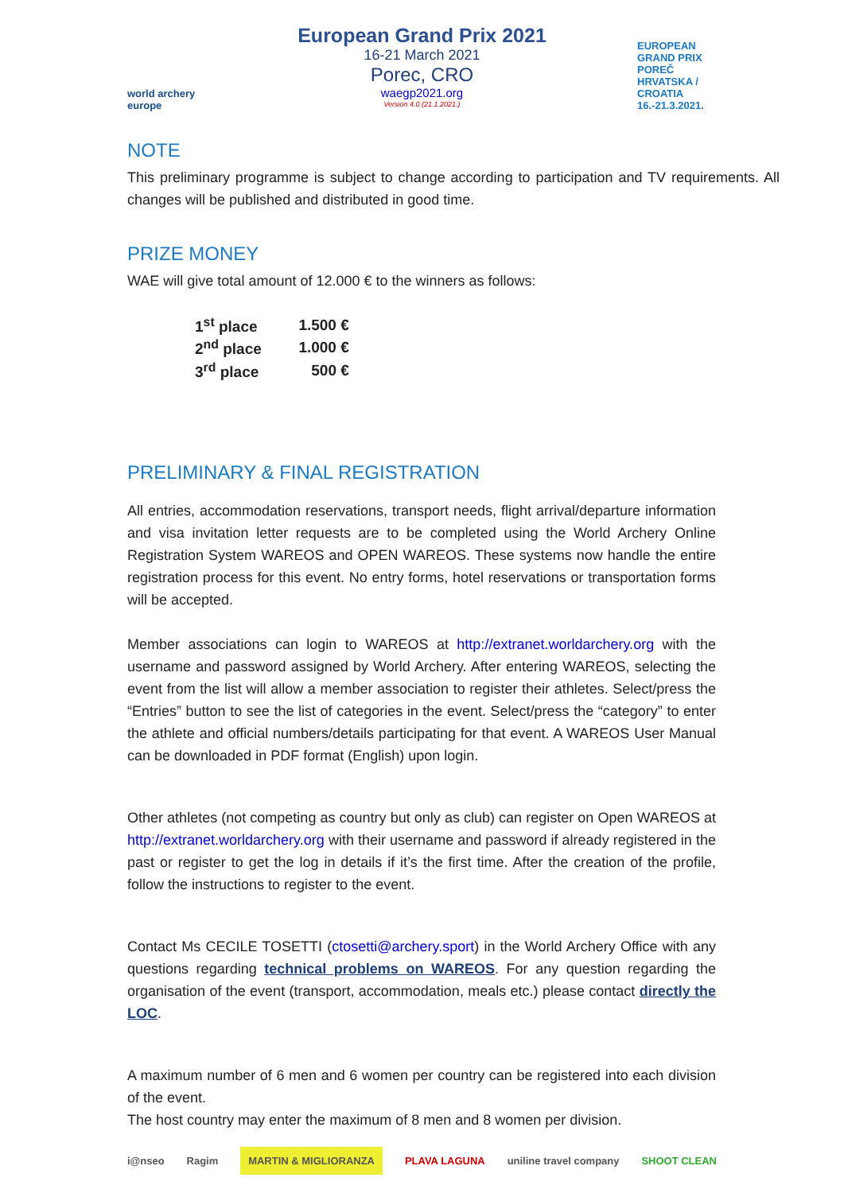world archery europe
European Grand Prix 2021
16-21 March 2021
Porec, CRO
waegp2021.org
Version 4.0 (21.1.2021.)
EUROPEAN GRAND PRIX POREČ HRVATSKA / CROATIA 16.-21.3.2021.
NOTE
This preliminary programme is subject to change according to participation and TV requirements. All changes will be published and distributed in good time.
PRIZE MONEY
WAE will give total amount of 12.000 € to the winners as follows:
| 1<sup>st</sup> place | 1.500 € |
| 2<sup>nd</sup> place | 1.000 € |
| 3<sup>rd</sup> place | 500 € |
PRELIMINARY & FINAL REGISTRATION
All entries, accommodation reservations, transport needs, flight arrival/departure information and visa invitation letter requests are to be completed using the World Archery Online Registration System WAREOS and OPEN WAREOS. These systems now handle the entire registration process for this event. No entry forms, hotel reservations or transportation forms will be accepted.
Member associations can login to WAREOS at http://extranet.worldarchery.org with the username and password assigned by World Archery. After entering WAREOS, selecting the event from the list will allow a member association to register their athletes. Select/press the “Entries” button to see the list of categories in the event. Select/press the “category” to enter the athlete and official numbers/details participating for that event. A WAREOS User Manual can be downloaded in PDF format (English) upon login.
Other athletes (not competing as country but only as club) can register on Open WAREOS at http://extranet.worldarchery.org with their username and password if already registered in the past or register to get the log in details if it’s the first time. After the creation of the profile, follow the instructions to register to the event.
Contact Ms CECILE TOSETTI (ctosetti@archery.sport) in the World Archery Office with any questions regarding technical problems on WAREOS. For any question regarding the organisation of the event (transport, accommodation, meals etc.) please contact directly the LOC.
A maximum number of 6 men and 6 women per country can be registered into each division of the event.
The host country may enter the maximum of 8 men and 8 women per division.
i@nseo Ragim MARTIN & MIGLIORANZA PLAVA LAGUNA uniline travel company SHOOT CLEAN